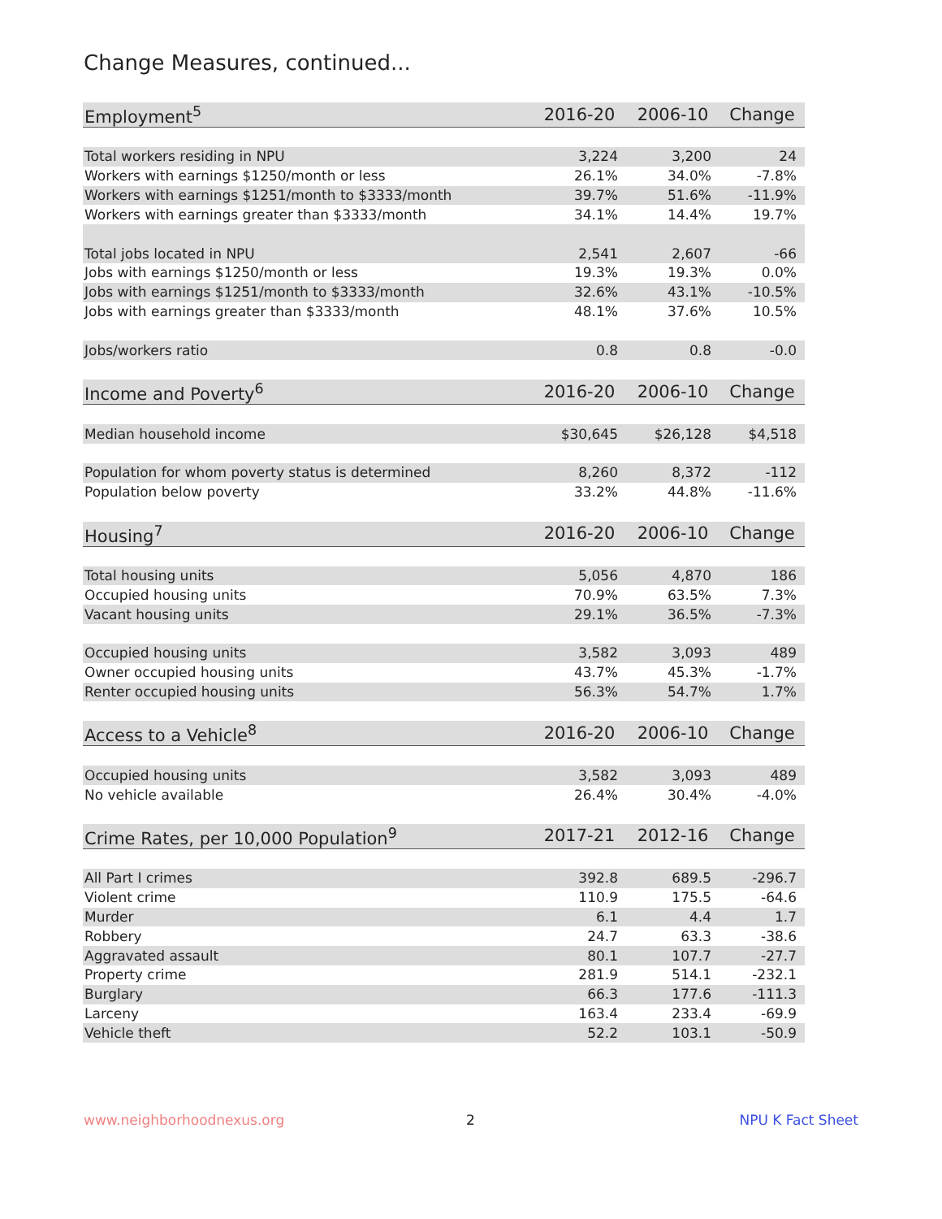Change Measures, continued...
| Employment<sup>5</sup> | 2016-20 | 2006-10 | Change |
| --- | --- | --- | --- |
| Total workers residing in NPU | 3,224 | 3,200 | 24 |
| Workers with earnings $1250/month or less | 26.1% | 34.0% | -7.8% |
| Workers with earnings $1251/month to $3333/month | 39.7% | 51.6% | -11.9% |
| Workers with earnings greater than $3333/month | 34.1% | 14.4% | 19.7% |
| Total jobs located in NPU | 2,541 | 2,607 | -66 |
| Jobs with earnings $1250/month or less | 19.3% | 19.3% | 0.0% |
| Jobs with earnings $1251/month to $3333/month | 32.6% | 43.1% | -10.5% |
| Jobs with earnings greater than $3333/month | 48.1% | 37.6% | 10.5% |
| Jobs/workers ratio | 0.8 | 0.8 | -0.0 |
| Income and Poverty<sup>6</sup> | 2016-20 | 2006-10 | Change |
| Median household income | $30,645 | $26,128 | $4,518 |
| Population for whom poverty status is determined | 8,260 | 8,372 | -112 |
| Population below poverty | 33.2% | 44.8% | -11.6% |
| Housing<sup>7</sup> | 2016-20 | 2006-10 | Change |
| Total housing units | 5,056 | 4,870 | 186 |
| Occupied housing units | 70.9% | 63.5% | 7.3% |
| Vacant housing units | 29.1% | 36.5% | -7.3% |
| Occupied housing units | 3,582 | 3,093 | 489 |
| Owner occupied housing units | 43.7% | 45.3% | -1.7% |
| Renter occupied housing units | 56.3% | 54.7% | 1.7% |
| Access to a Vehicle<sup>8</sup> | 2016-20 | 2006-10 | Change |
| Occupied housing units | 3,582 | 3,093 | 489 |
| No vehicle available | 26.4% | 30.4% | -4.0% |
| Crime Rates, per 10,000 Population<sup>9</sup> | 2017-21 | 2012-16 | Change |
| All Part I crimes | 392.8 | 689.5 | -296.7 |
| Violent crime | 110.9 | 175.5 | -64.6 |
| Murder | 6.1 | 4.4 | 1.7 |
| Robbery | 24.7 | 63.3 | -38.6 |
| Aggravated assault | 80.1 | 107.7 | -27.7 |
| Property crime | 281.9 | 514.1 | -232.1 |
| Burglary | 66.3 | 177.6 | -111.3 |
| Larceny | 163.4 | 233.4 | -69.9 |
| Vehicle theft | 52.2 | 103.1 | -50.9 |
www.neighborhoodnexus.org 2 NPU K Fact Sheet